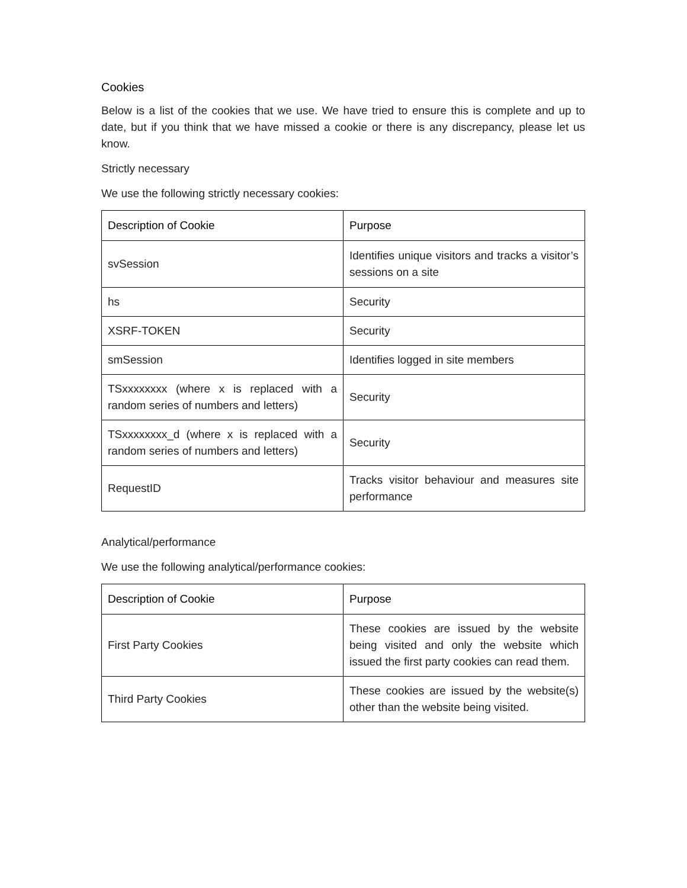Cookies
Below is a list of the cookies that we use. We have tried to ensure this is complete and up to date, but if you think that we have missed a cookie or there is any discrepancy, please let us know.
Strictly necessary
We use the following strictly necessary cookies:
| Description of Cookie | Purpose |
| --- | --- |
| svSession | Identifies unique visitors and tracks a visitor’s sessions on a site |
| hs | Security |
| XSRF-TOKEN | Security |
| smSession | Identifies logged in site members |
| TSxxxxxxxx (where x is replaced with a random series of numbers and letters) | Security |
| TSxxxxxxxx_d (where x is replaced with a random series of numbers and letters) | Security |
| RequestID | Tracks visitor behaviour and measures site performance |
Analytical/performance
We use the following analytical/performance cookies:
| Description of Cookie | Purpose |
| --- | --- |
| First Party Cookies | These cookies are issued by the website being visited and only the website which issued the first party cookies can read them. |
| Third Party Cookies | These cookies are issued by the website(s) other than the website being visited. |